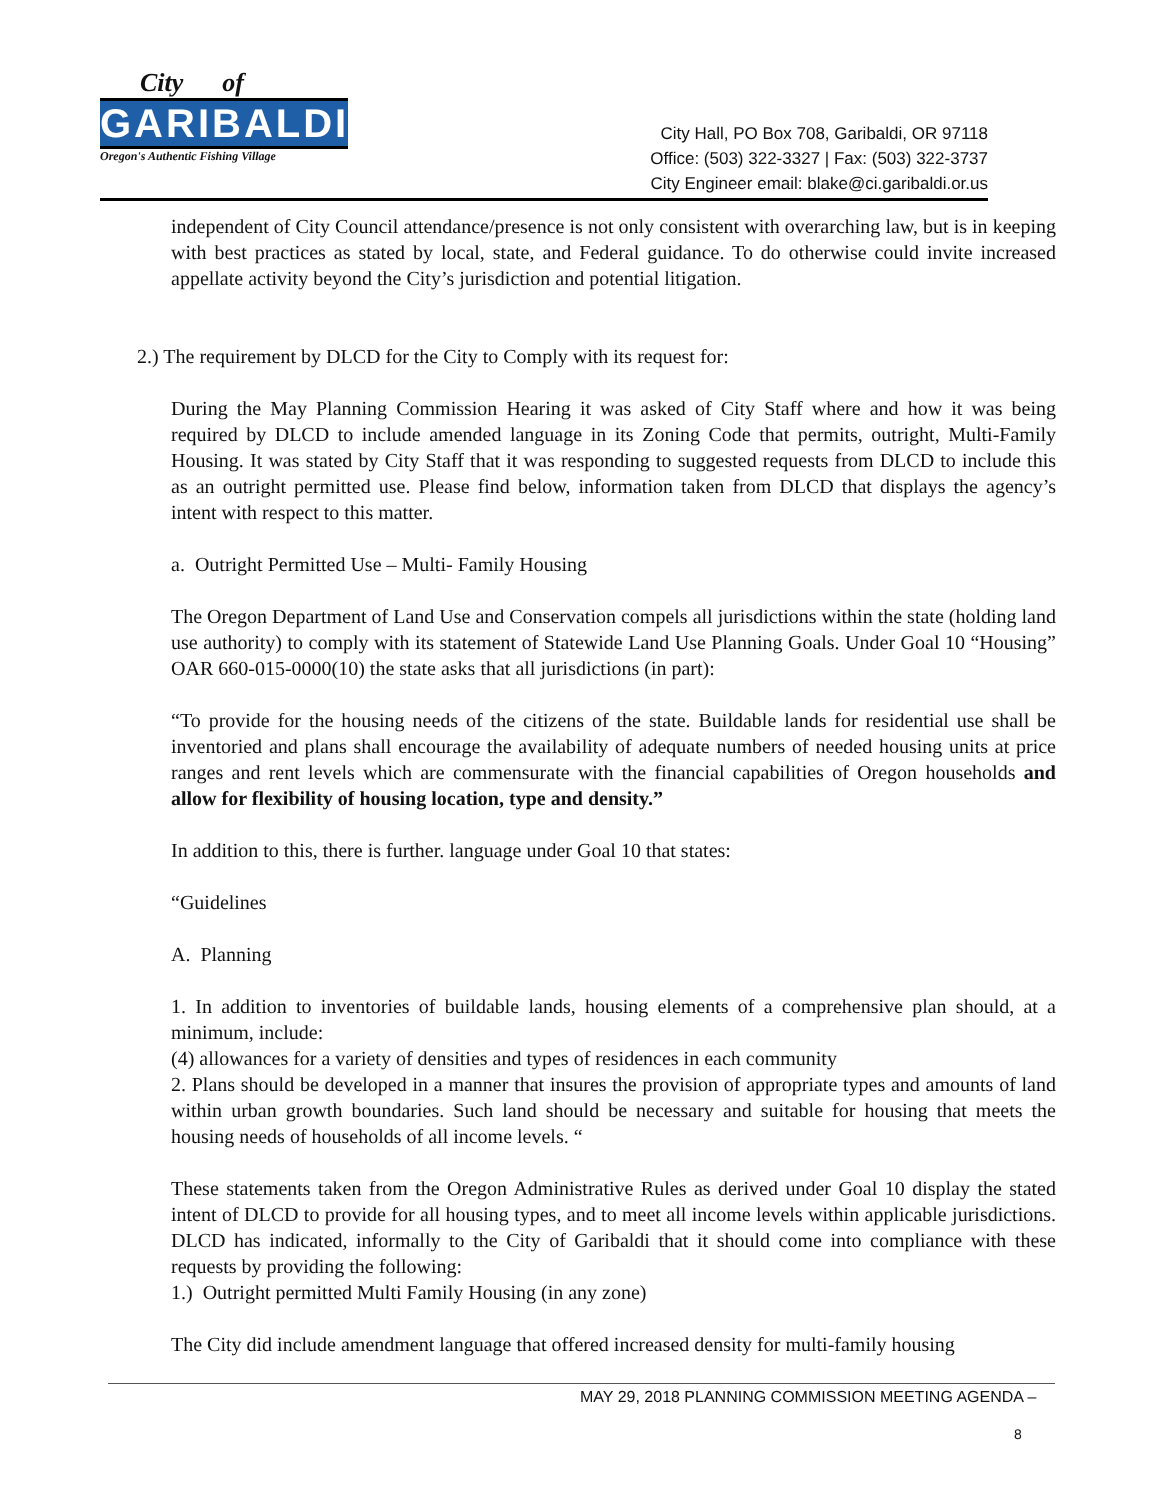City of
GARIBALDI
Oregon's Authentic Fishing Village
City Hall, PO Box 708, Garibaldi, OR 97118
Office: (503) 322-3327 | Fax: (503) 322-3737
City Engineer email: blake@ci.garibaldi.or.us
independent of City Council attendance/presence is not only consistent with overarching law, but is in keeping with best practices as stated by local, state, and Federal guidance. To do otherwise could invite increased appellate activity beyond the City’s jurisdiction and potential litigation.
2.) The requirement by DLCD for the City to Comply with its request for:
During the May Planning Commission Hearing it was asked of City Staff where and how it was being required by DLCD to include amended language in its Zoning Code that permits, outright, Multi-Family Housing. It was stated by City Staff that it was responding to suggested requests from DLCD to include this as an outright permitted use. Please find below, information taken from DLCD that displays the agency’s intent with respect to this matter.
a. Outright Permitted Use – Multi- Family Housing
The Oregon Department of Land Use and Conservation compels all jurisdictions within the state (holding land use authority) to comply with its statement of Statewide Land Use Planning Goals. Under Goal 10 “Housing” OAR 660-015-0000(10) the state asks that all jurisdictions (in part):
“To provide for the housing needs of the citizens of the state. Buildable lands for residential use shall be inventoried and plans shall encourage the availability of adequate numbers of needed housing units at price ranges and rent levels which are commensurate with the financial capabilities of Oregon households and allow for flexibility of housing location, type and density.”
In addition to this, there is further. language under Goal 10 that states:
“Guidelines
A. Planning
1. In addition to inventories of buildable lands, housing elements of a comprehensive plan should, at a minimum, include:
(4) allowances for a variety of densities and types of residences in each community
2. Plans should be developed in a manner that insures the provision of appropriate types and amounts of land within urban growth boundaries. Such land should be necessary and suitable for housing that meets the housing needs of households of all income levels. “
These statements taken from the Oregon Administrative Rules as derived under Goal 10 display the stated intent of DLCD to provide for all housing types, and to meet all income levels within applicable jurisdictions. DLCD has indicated, informally to the City of Garibaldi that it should come into compliance with these requests by providing the following:
1.) Outright permitted Multi Family Housing (in any zone)
The City did include amendment language that offered increased density for multi-family housing
MAY 29, 2018 PLANNING COMMISSION MEETING AGENDA –
8